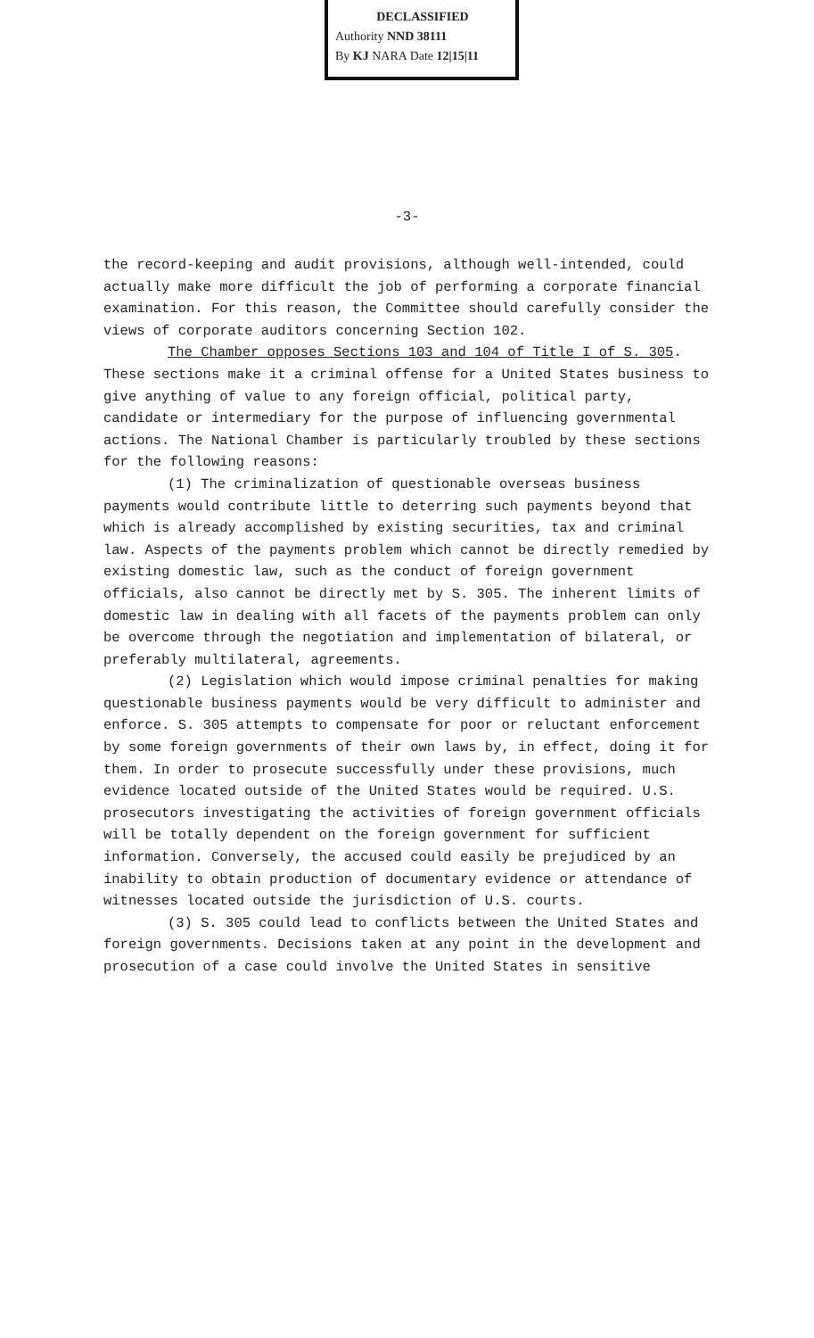DECLASSIFIED
Authority NND 38111
By KJ NARA Date 12|15|11
-3-
the record-keeping and audit provisions, although well-intended, could actually make more difficult the job of performing a corporate financial examination. For this reason, the Committee should carefully consider the views of corporate auditors concerning Section 102.
The Chamber opposes Sections 103 and 104 of Title I of S. 305. These sections make it a criminal offense for a United States business to give anything of value to any foreign official, political party, candidate or intermediary for the purpose of influencing governmental actions. The National Chamber is particularly troubled by these sections for the following reasons:
(1) The criminalization of questionable overseas business payments would contribute little to deterring such payments beyond that which is already accomplished by existing securities, tax and criminal law. Aspects of the payments problem which cannot be directly remedied by existing domestic law, such as the conduct of foreign government officials, also cannot be directly met by S. 305. The inherent limits of domestic law in dealing with all facets of the payments problem can only be overcome through the negotiation and implementation of bilateral, or preferably multilateral, agreements.
(2) Legislation which would impose criminal penalties for making questionable business payments would be very difficult to administer and enforce. S. 305 attempts to compensate for poor or reluctant enforcement by some foreign governments of their own laws by, in effect, doing it for them. In order to prosecute successfully under these provisions, much evidence located outside of the United States would be required. U.S. prosecutors investigating the activities of foreign government officials will be totally dependent on the foreign government for sufficient information. Conversely, the accused could easily be prejudiced by an inability to obtain production of documentary evidence or attendance of witnesses located outside the jurisdiction of U.S. courts.
(3) S. 305 could lead to conflicts between the United States and foreign governments. Decisions taken at any point in the development and prosecution of a case could involve the United States in sensitive